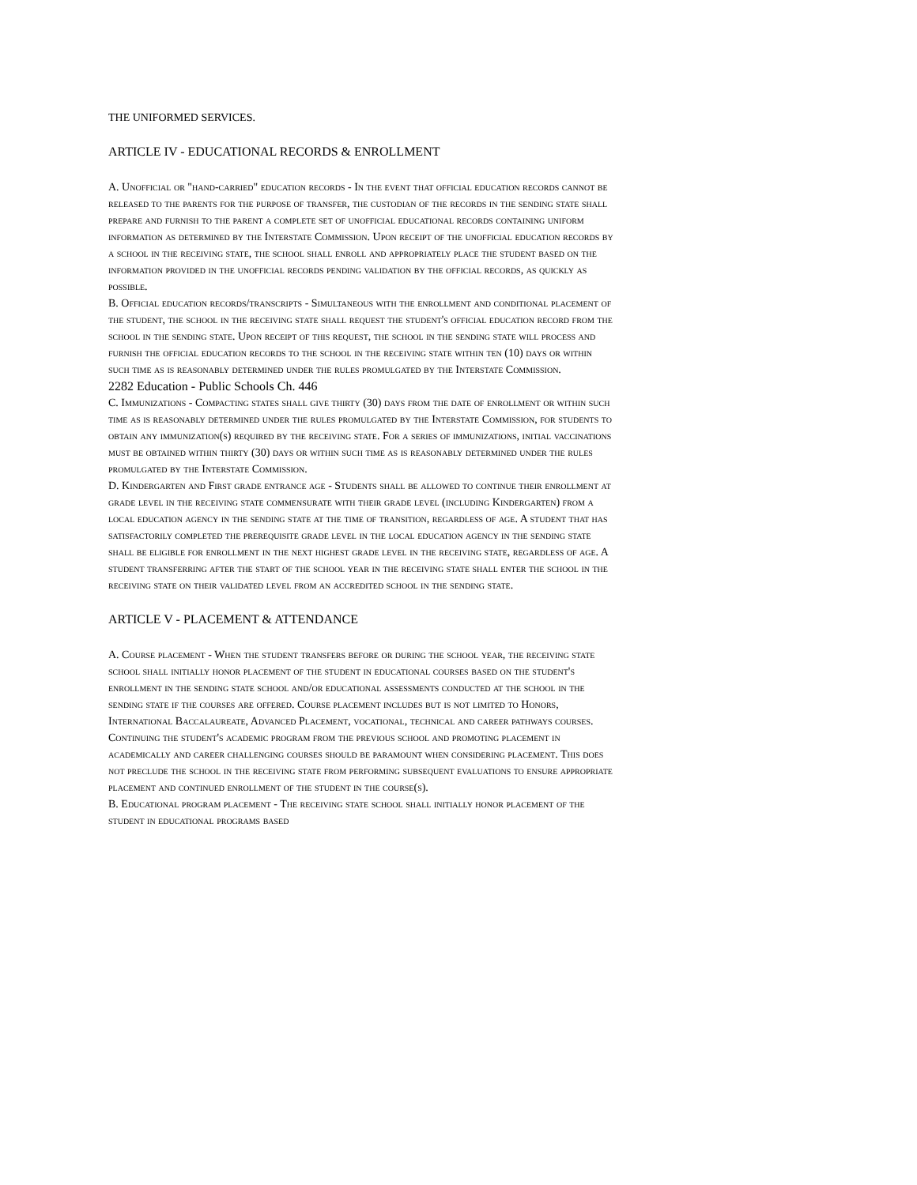THE UNIFORMED SERVICES.
ARTICLE IV - EDUCATIONAL RECORDS & ENROLLMENT
A. Unofficial or "hand-carried" education records - In the event that official education records cannot be released to the parents for the purpose of transfer, the custodian of the records in the sending state shall prepare and furnish to the parent a complete set of unofficial educational records containing uniform information as determined by the Interstate Commission. Upon receipt of the unofficial education records by a school in the receiving state, the school shall enroll and appropriately place the student based on the information provided in the unofficial records pending validation by the official records, as quickly as possible.
B. Official education records/transcripts - Simultaneous with the enrollment and conditional placement of the student, the school in the receiving state shall request the student's official education record from the school in the sending state. Upon receipt of this request, the school in the sending state will process and furnish the official education records to the school in the receiving state within ten (10) days or within such time as is reasonably determined under the rules promulgated by the Interstate Commission.
2282 Education - Public Schools Ch. 446
C. Immunizations - Compacting states shall give thirty (30) days from the date of enrollment or within such time as is reasonably determined under the rules promulgated by the Interstate Commission, for students to obtain any immunization(s) required by the receiving state. For a series of immunizations, initial vaccinations must be obtained within thirty (30) days or within such time as is reasonably determined under the rules promulgated by the Interstate Commission.
D. Kindergarten and First grade entrance age - Students shall be allowed to continue their enrollment at grade level in the receiving state commensurate with their grade level (including Kindergarten) from a local education agency in the sending state at the time of transition, regardless of age. A student that has satisfactorily completed the prerequisite grade level in the local education agency in the sending state shall be eligible for enrollment in the next highest grade level in the receiving state, regardless of age. A student transferring after the start of the school year in the receiving state shall enter the school in the receiving state on their validated level from an accredited school in the sending state.
ARTICLE V - PLACEMENT & ATTENDANCE
A. Course placement - When the student transfers before or during the school year, the receiving state school shall initially honor placement of the student in educational courses based on the student's enrollment in the sending state school and/or educational assessments conducted at the school in the sending state if the courses are offered. Course placement includes but is not limited to Honors, International Baccalaureate, Advanced Placement, vocational, technical and career pathways courses. Continuing the student's academic program from the previous school and promoting placement in academically and career challenging courses should be paramount when considering placement. This does not preclude the school in the receiving state from performing subsequent evaluations to ensure appropriate placement and continued enrollment of the student in the course(s).
B. Educational program placement - The receiving state school shall initially honor placement of the student in educational programs based